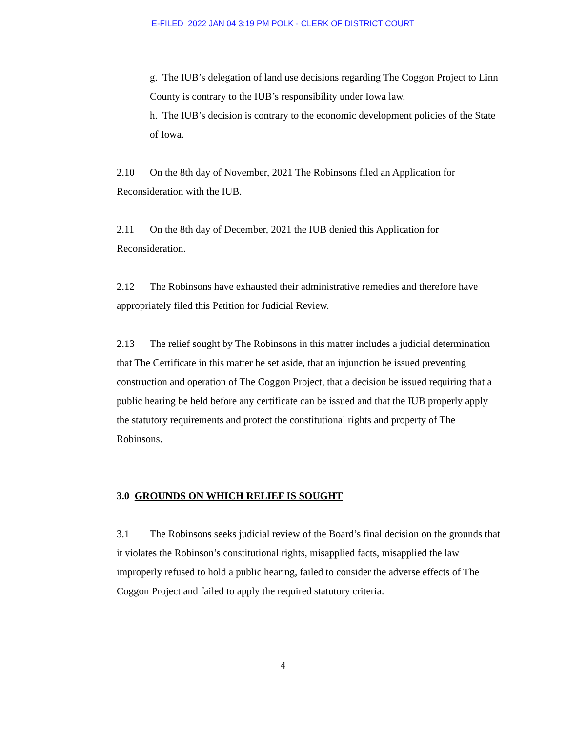E-FILED 2022 JAN 04 3:19 PM POLK - CLERK OF DISTRICT COURT
g. The IUB’s delegation of land use decisions regarding The Coggon Project to Linn County is contrary to the IUB’s responsibility under Iowa law.
h. The IUB’s decision is contrary to the economic development policies of the State of Iowa.
2.10 On the 8th day of November, 2021 The Robinsons filed an Application for Reconsideration with the IUB.
2.11 On the 8th day of December, 2021 the IUB denied this Application for Reconsideration.
2.12 The Robinsons have exhausted their administrative remedies and therefore have appropriately filed this Petition for Judicial Review.
2.13 The relief sought by The Robinsons in this matter includes a judicial determination that The Certificate in this matter be set aside, that an injunction be issued preventing construction and operation of The Coggon Project, that a decision be issued requiring that a public hearing be held before any certificate can be issued and that the IUB properly apply the statutory requirements and protect the constitutional rights and property of The Robinsons.
3.0 GROUNDS ON WHICH RELIEF IS SOUGHT
3.1 The Robinsons seeks judicial review of the Board’s final decision on the grounds that it violates the Robinson’s constitutional rights, misapplied facts, misapplied the law improperly refused to hold a public hearing, failed to consider the adverse effects of The Coggon Project and failed to apply the required statutory criteria.
4